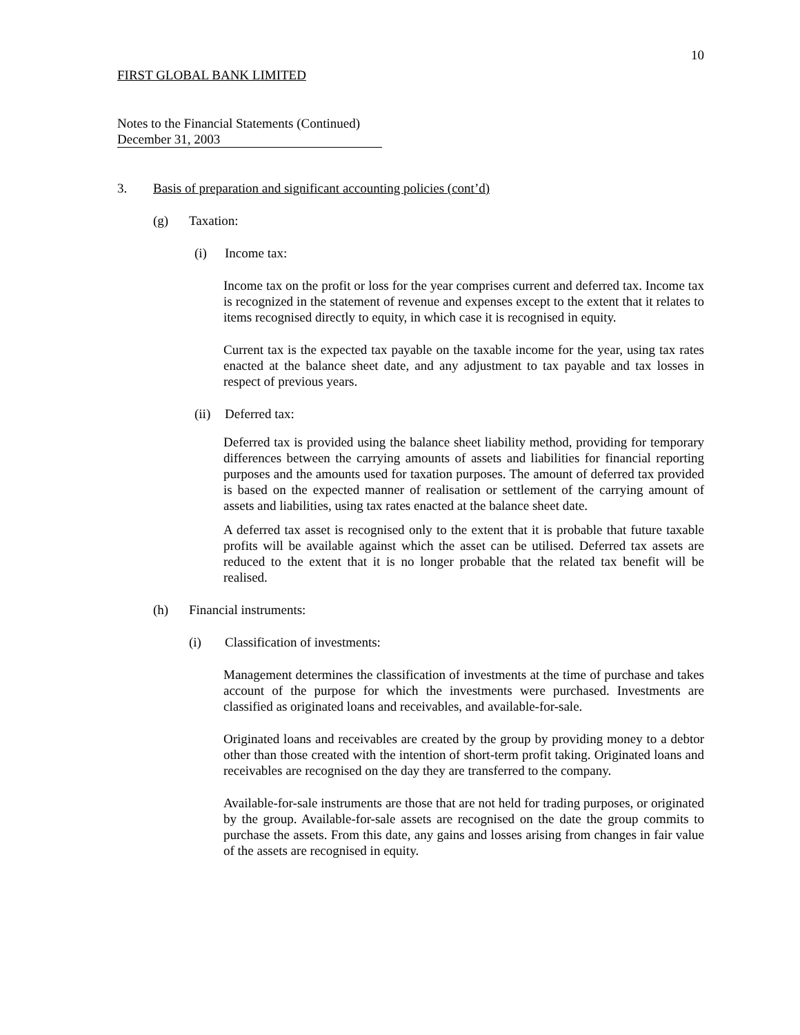10
FIRST GLOBAL BANK LIMITED
Notes to the Financial Statements (Continued)
December 31, 2003
3. Basis of preparation and significant accounting policies (cont’d)
(g) Taxation:
(i) Income tax:
Income tax on the profit or loss for the year comprises current and deferred tax. Income tax is recognized in the statement of revenue and expenses except to the extent that it relates to items recognised directly to equity, in which case it is recognised in equity.
Current tax is the expected tax payable on the taxable income for the year, using tax rates enacted at the balance sheet date, and any adjustment to tax payable and tax losses in respect of previous years.
(ii) Deferred tax:
Deferred tax is provided using the balance sheet liability method, providing for temporary differences between the carrying amounts of assets and liabilities for financial reporting purposes and the amounts used for taxation purposes. The amount of deferred tax provided is based on the expected manner of realisation or settlement of the carrying amount of assets and liabilities, using tax rates enacted at the balance sheet date.
A deferred tax asset is recognised only to the extent that it is probable that future taxable profits will be available against which the asset can be utilised. Deferred tax assets are reduced to the extent that it is no longer probable that the related tax benefit will be realised.
(h) Financial instruments:
(i) Classification of investments:
Management determines the classification of investments at the time of purchase and takes account of the purpose for which the investments were purchased. Investments are classified as originated loans and receivables, and available-for-sale.
Originated loans and receivables are created by the group by providing money to a debtor other than those created with the intention of short-term profit taking. Originated loans and receivables are recognised on the day they are transferred to the company.
Available-for-sale instruments are those that are not held for trading purposes, or originated by the group. Available-for-sale assets are recognised on the date the group commits to purchase the assets. From this date, any gains and losses arising from changes in fair value of the assets are recognised in equity.